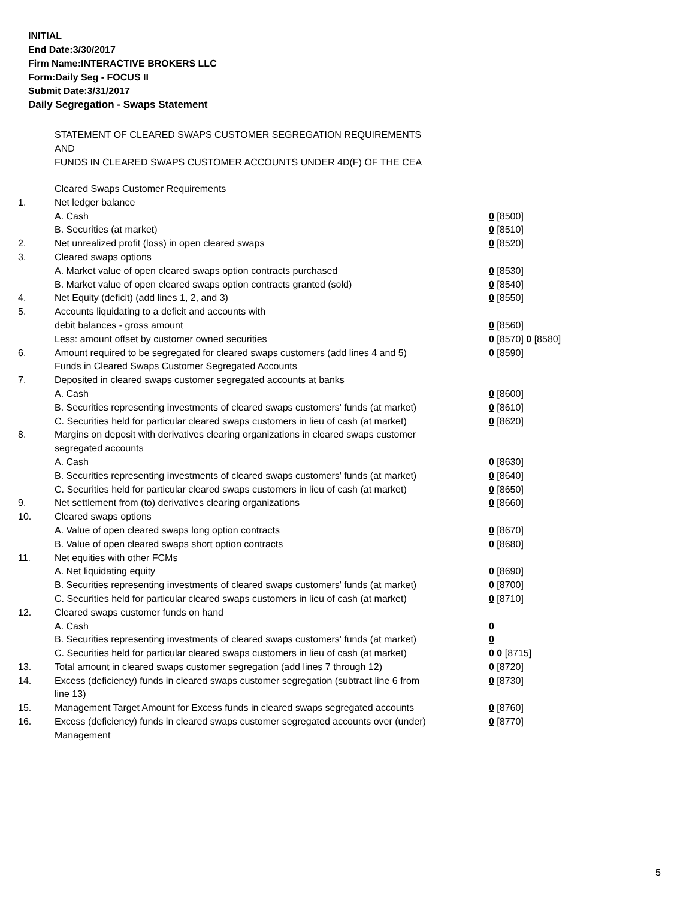INITIAL
End Date:3/30/2017
Firm Name:INTERACTIVE BROKERS LLC
Form:Daily Seg - FOCUS II
Submit Date:3/31/2017
Daily Segregation - Swaps Statement
STATEMENT OF CLEARED SWAPS CUSTOMER SEGREGATION REQUIREMENTS
AND
FUNDS IN CLEARED SWAPS CUSTOMER ACCOUNTS UNDER 4D(F) OF THE CEA
| | Cleared Swaps Customer Requirements | |
| 1. | Net ledger balance | |
| | A. Cash | 0 [8500] |
| | B. Securities (at market) | 0 [8510] |
| 2. | Net unrealized profit (loss) in open cleared swaps | 0 [8520] |
| 3. | Cleared swaps options | |
| | A. Market value of open cleared swaps option contracts purchased | 0 [8530] |
| | B. Market value of open cleared swaps option contracts granted (sold) | 0 [8540] |
| 4. | Net Equity (deficit) (add lines 1, 2, and 3) | 0 [8550] |
| 5. | Accounts liquidating to a deficit and accounts with | |
| | debit balances - gross amount | 0 [8560] |
| | Less: amount offset by customer owned securities | 0 [8570] 0 [8580] |
| 6. | Amount required to be segregated for cleared swaps customers (add lines 4 and 5) | 0 [8590] |
| | Funds in Cleared Swaps Customer Segregated Accounts | |
| 7. | Deposited in cleared swaps customer segregated accounts at banks | |
| | A. Cash | 0 [8600] |
| | B. Securities representing investments of cleared swaps customers' funds (at market) | 0 [8610] |
| | C. Securities held for particular cleared swaps customers in lieu of cash (at market) | 0 [8620] |
| 8. | Margins on deposit with derivatives clearing organizations in cleared swaps customer segregated accounts | |
| | A. Cash | 0 [8630] |
| | B. Securities representing investments of cleared swaps customers' funds (at market) | 0 [8640] |
| | C. Securities held for particular cleared swaps customers in lieu of cash (at market) | 0 [8650] |
| 9. | Net settlement from (to) derivatives clearing organizations | 0 [8660] |
| 10. | Cleared swaps options | |
| | A. Value of open cleared swaps long option contracts | 0 [8670] |
| | B. Value of open cleared swaps short option contracts | 0 [8680] |
| 11. | Net equities with other FCMs | |
| | A. Net liquidating equity | 0 [8690] |
| | B. Securities representing investments of cleared swaps customers' funds (at market) | 0 [8700] |
| | C. Securities held for particular cleared swaps customers in lieu of cash (at market) | 0 [8710] |
| 12. | Cleared swaps customer funds on hand | |
| | A. Cash | 0 |
| | B. Securities representing investments of cleared swaps customers' funds (at market) | 0 |
| | C. Securities held for particular cleared swaps customers in lieu of cash (at market) | 0 0 [8715] |
| 13. | Total amount in cleared swaps customer segregation (add lines 7 through 12) | 0 [8720] |
| 14. | Excess (deficiency) funds in cleared swaps customer segregation (subtract line 6 from line 13) | 0 [8730] |
| 15. | Management Target Amount for Excess funds in cleared swaps segregated accounts | 0 [8760] |
| 16. | Excess (deficiency) funds in cleared swaps customer segregated accounts over (under) Management | 0 [8770] |
5